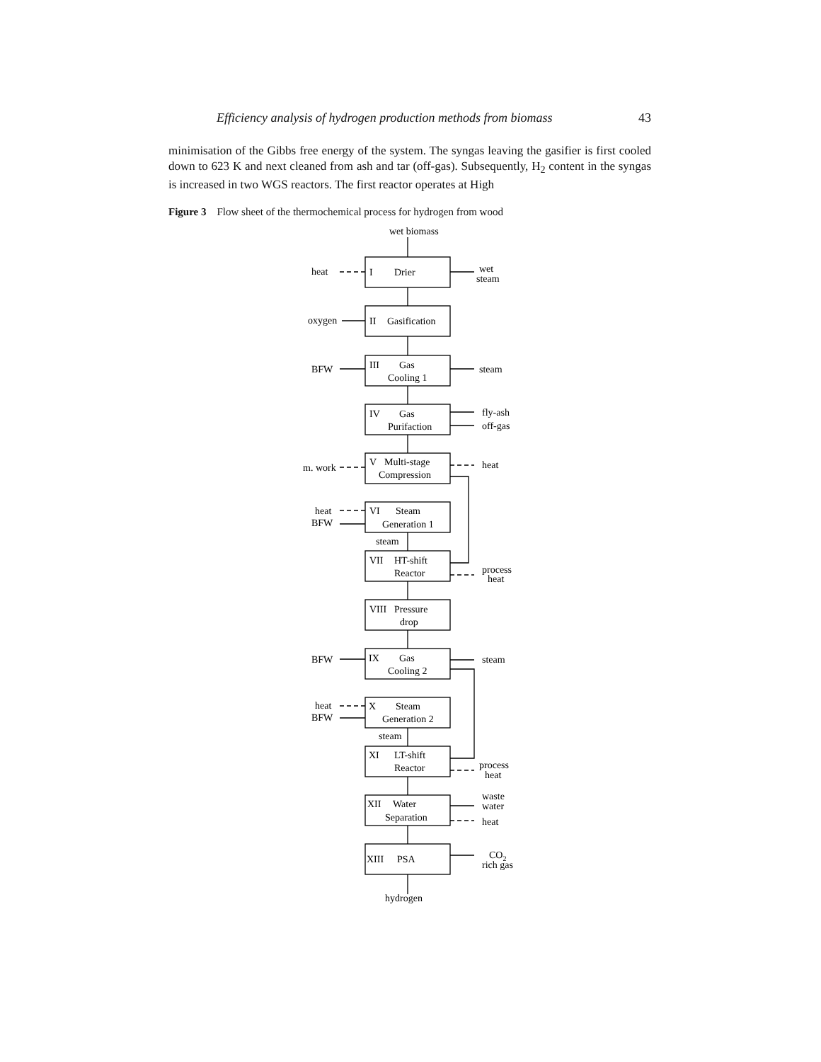Efficiency analysis of hydrogen production methods from biomass 43
minimisation of the Gibbs free energy of the system. The syngas leaving the gasifier is first cooled down to 623 K and next cleaned from ash and tar (off-gas). Subsequently, H<sub>2</sub> content in the syngas is increased in two WGS reactors. The first reactor operates at High
Figure 3 Flow sheet of the thermochemical process for hydrogen from wood
wet biomass
heat
I
Drier
wet
steam
oxygen
II
Gasification
BFW
III
Gas
Cooling 1
steam
IV
Gas
Purifaction
fly-ash
off-gas
m. work
V
Multi-stage
Compression
heat
heat
BFW
VI
Steam
Generation 1
steam
VII
HT-shift
Reactor
process
heat
VIII
Pressure
drop
BFW
IX
Gas
Cooling 2
steam
heat
BFW
X
Steam
Generation 2
steam
XI
LT-shift
Reactor
process
heat
XII
Water
Separation
waste
water
heat
XIII
PSA
CO2
rich gas
hydrogen